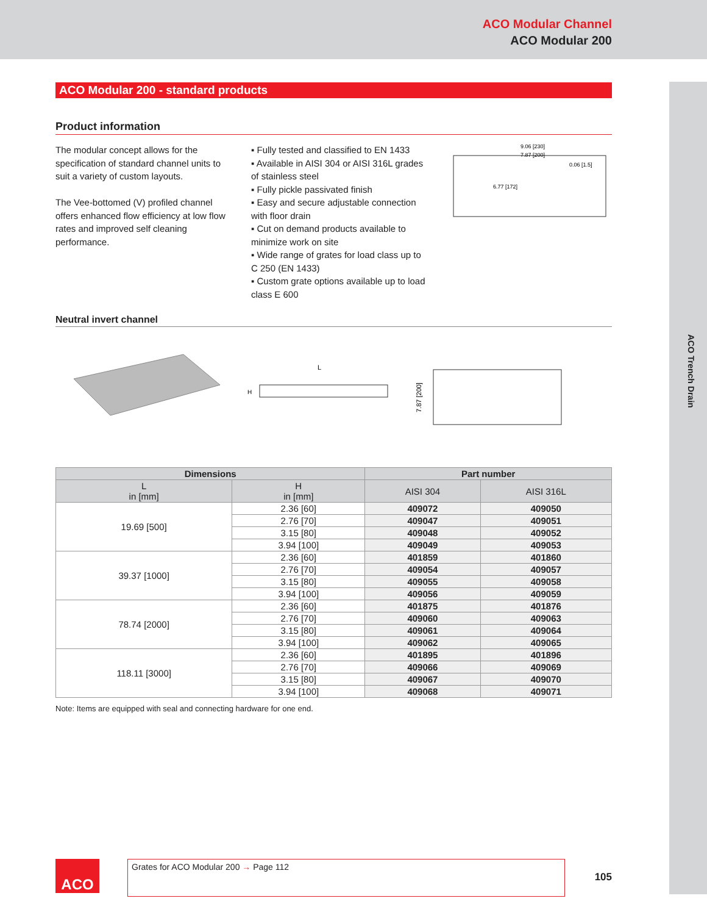ACO Modular Channel
ACO Modular 200
ACO Trench Drain
ACO Modular 200 - standard products
Product information
The modular concept allows for the specification of standard channel units to suit a variety of custom layouts.
The Vee-bottomed (V) profiled channel offers enhanced flow efficiency at low flow rates and improved self cleaning performance.
▪ Fully tested and classified to EN 1433
▪ Available in AISI 304 or AISI 316L grades of stainless steel
▪ Fully pickle passivated finish
▪ Easy and secure adjustable connection with floor drain
▪ Cut on demand products available to minimize work on site
▪ Wide range of grates for load class up to C 250 (EN 1433)
▪ Custom grate options available up to load class E 600
9.06 [230]
7.87 [200]
0.06 [1.5]
6.77 [172]
Neutral invert channel
L
H
7.87 [200]
| Dimensions | | Part number | |
| --- | --- | --- | --- |
| L in [mm] | H in [mm] | AISI 304 | AISI 316L |
| 19.69 [500] | 2.36 [60] | 409072 | 409050 |
| | 2.76 [70] | 409047 | 409051 |
| | 3.15 [80] | 409048 | 409052 |
| | 3.94 [100] | 409049 | 409053 |
| 39.37 [1000] | 2.36 [60] | 401859 | 401860 |
| | 2.76 [70] | 409054 | 409057 |
| | 3.15 [80] | 409055 | 409058 |
| | 3.94 [100] | 409056 | 409059 |
| 78.74 [2000] | 2.36 [60] | 401875 | 401876 |
| | 2.76 [70] | 409060 | 409063 |
| | 3.15 [80] | 409061 | 409064 |
| | 3.94 [100] | 409062 | 409065 |
| 118.11 [3000] | 2.36 [60] | 401895 | 401896 |
| | 2.76 [70] | 409066 | 409069 |
| | 3.15 [80] | 409067 | 409070 |
| | 3.94 [100] | 409068 | 409071 |
Note: Items are equipped with seal and connecting hardware for one end.
ACO
Grates for ACO Modular 200 → Page 112
105